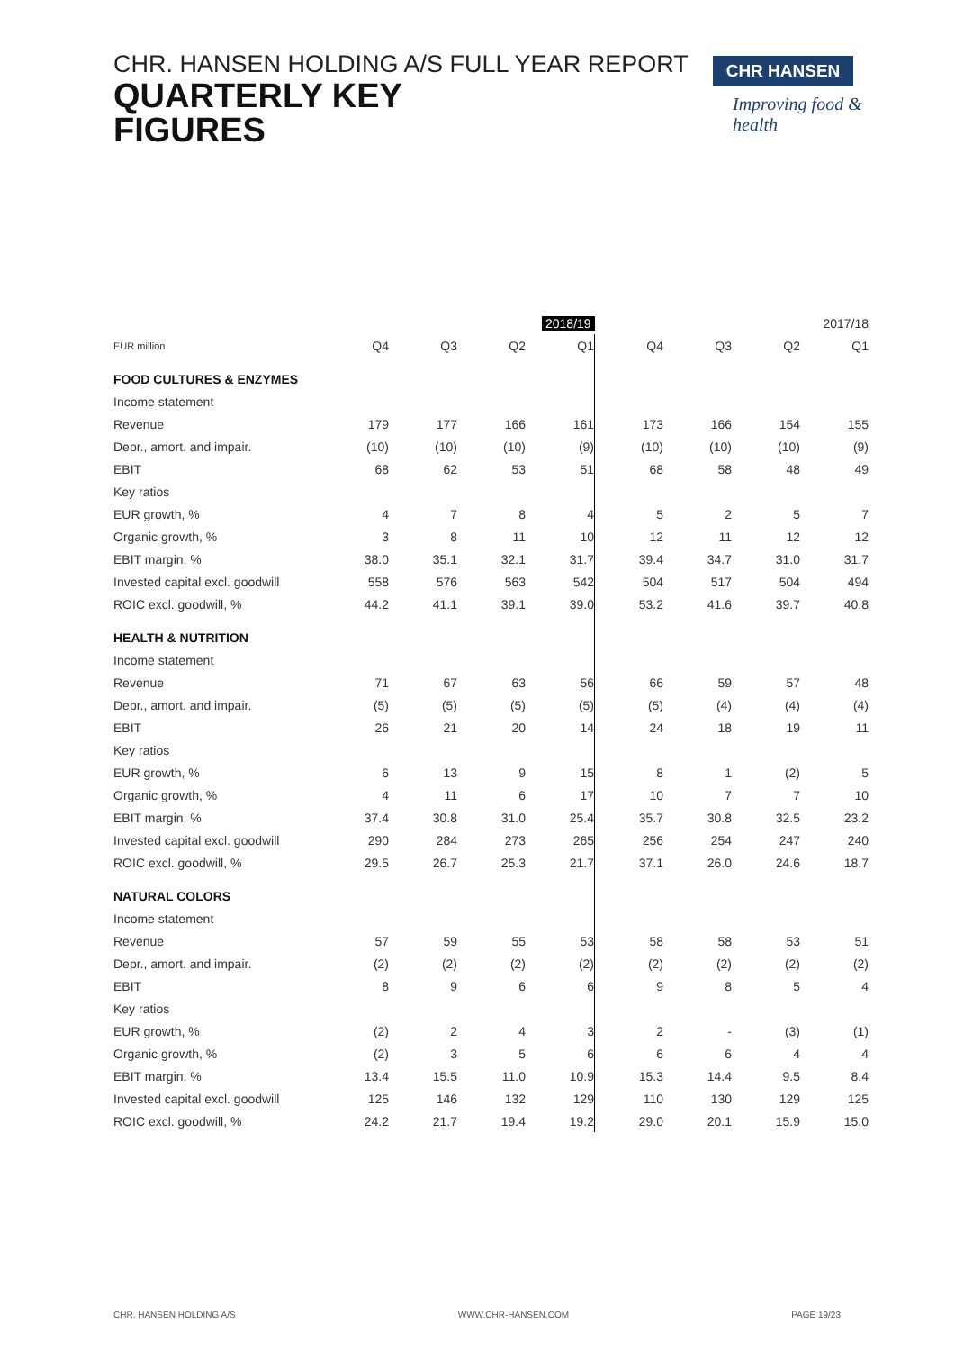CHR. HANSEN HOLDING A/S FULL YEAR REPORT
QUARTERLY KEY
FIGURES
CHR HANSEN
Improving food & health
| | | | | 2018/19 | | | | 2017/18 |
| --- | --- | --- | --- | --- | --- | --- | --- | --- |
| EUR million | Q4 | Q3 | Q2 | Q1 | Q4 | Q3 | Q2 | Q1 |
| FOOD CULTURES & ENZYMES | | | | | | | | |
| Income statement | | | | | | | | |
| Revenue | 179 | 177 | 166 | 161 | 173 | 166 | 154 | 155 |
| Depr., amort. and impair. | (10) | (10) | (10) | (9) | (10) | (10) | (10) | (9) |
| EBIT | 68 | 62 | 53 | 51 | 68 | 58 | 48 | 49 |
| Key ratios | | | | | | | | |
| EUR growth, % | 4 | 7 | 8 | 4 | 5 | 2 | 5 | 7 |
| Organic growth, % | 3 | 8 | 11 | 10 | 12 | 11 | 12 | 12 |
| EBIT margin, % | 38.0 | 35.1 | 32.1 | 31.7 | 39.4 | 34.7 | 31.0 | 31.7 |
| Invested capital excl. goodwill | 558 | 576 | 563 | 542 | 504 | 517 | 504 | 494 |
| ROIC excl. goodwill, % | 44.2 | 41.1 | 39.1 | 39.0 | 53.2 | 41.6 | 39.7 | 40.8 |
| HEALTH & NUTRITION | | | | | | | | |
| Income statement | | | | | | | | |
| Revenue | 71 | 67 | 63 | 56 | 66 | 59 | 57 | 48 |
| Depr., amort. and impair. | (5) | (5) | (5) | (5) | (5) | (4) | (4) | (4) |
| EBIT | 26 | 21 | 20 | 14 | 24 | 18 | 19 | 11 |
| Key ratios | | | | | | | | |
| EUR growth, % | 6 | 13 | 9 | 15 | 8 | 1 | (2) | 5 |
| Organic growth, % | 4 | 11 | 6 | 17 | 10 | 7 | 7 | 10 |
| EBIT margin, % | 37.4 | 30.8 | 31.0 | 25.4 | 35.7 | 30.8 | 32.5 | 23.2 |
| Invested capital excl. goodwill | 290 | 284 | 273 | 265 | 256 | 254 | 247 | 240 |
| ROIC excl. goodwill, % | 29.5 | 26.7 | 25.3 | 21.7 | 37.1 | 26.0 | 24.6 | 18.7 |
| NATURAL COLORS | | | | | | | | |
| Income statement | | | | | | | | |
| Revenue | 57 | 59 | 55 | 53 | 58 | 58 | 53 | 51 |
| Depr., amort. and impair. | (2) | (2) | (2) | (2) | (2) | (2) | (2) | (2) |
| EBIT | 8 | 9 | 6 | 6 | 9 | 8 | 5 | 4 |
| Key ratios | | | | | | | | |
| EUR growth, % | (2) | 2 | 4 | 3 | 2 | - | (3) | (1) |
| Organic growth, % | (2) | 3 | 5 | 6 | 6 | 6 | 4 | 4 |
| EBIT margin, % | 13.4 | 15.5 | 11.0 | 10.9 | 15.3 | 14.4 | 9.5 | 8.4 |
| Invested capital excl. goodwill | 125 | 146 | 132 | 129 | 110 | 130 | 129 | 125 |
| ROIC excl. goodwill, % | 24.2 | 21.7 | 19.4 | 19.2 | 29.0 | 20.1 | 15.9 | 15.0 |
CHR. HANSEN HOLDING A/S WWW.CHR-HANSEN.COM PAGE 19/23